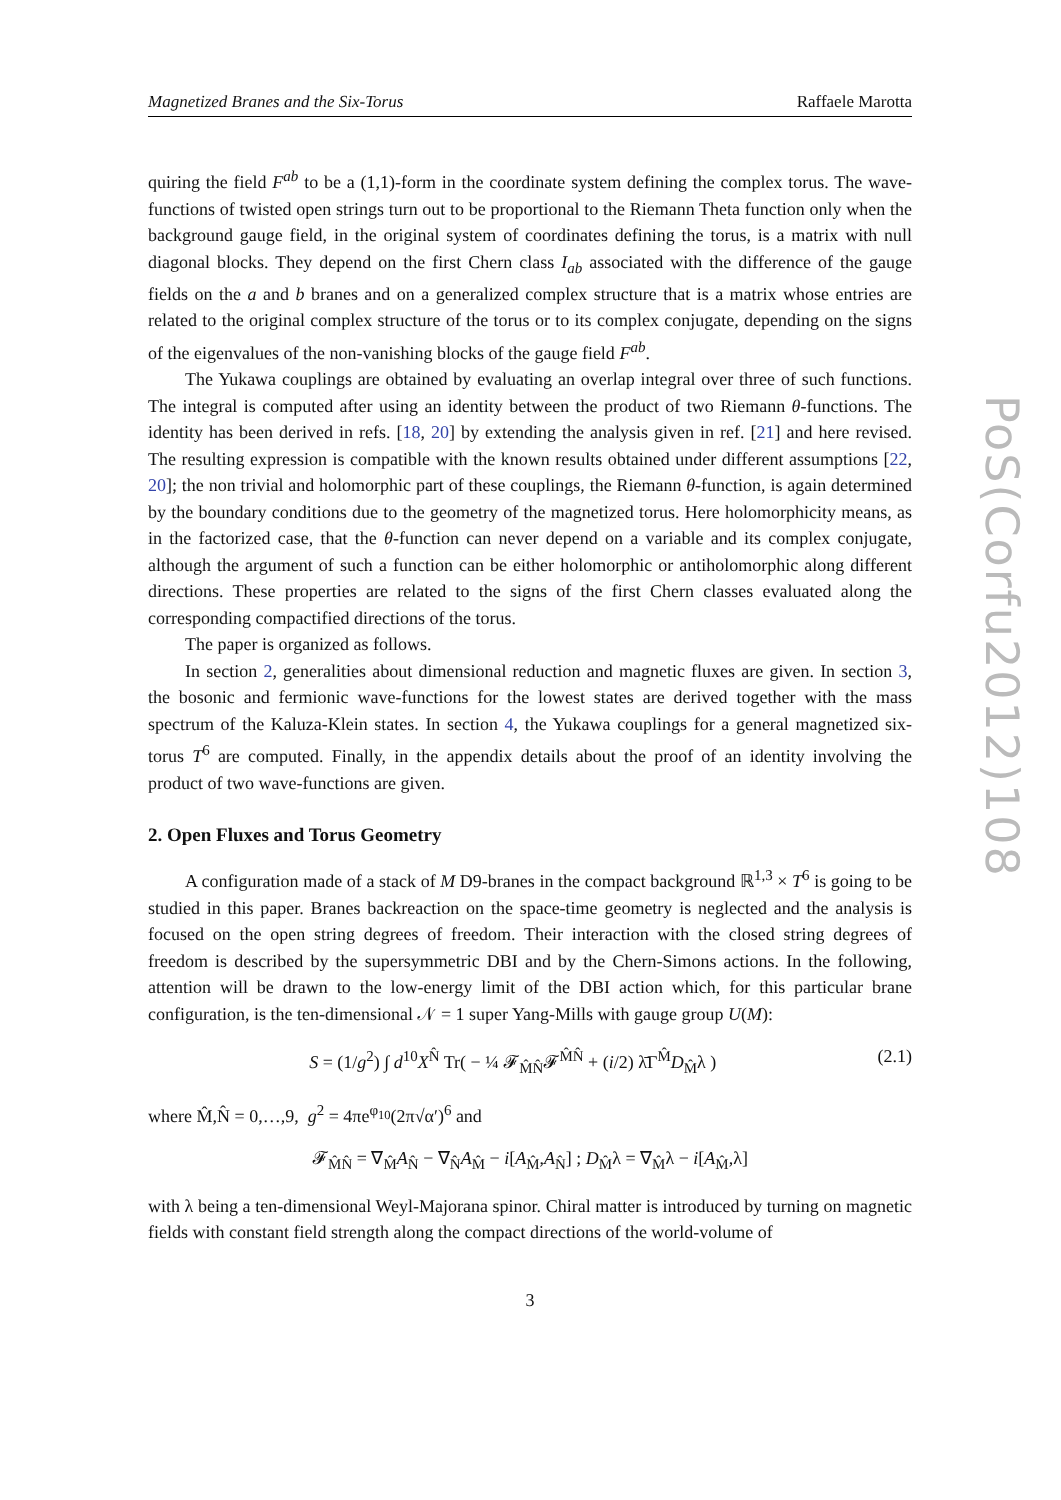PoS(Corfu2012)108
Magnetized Branes and the Six-Torus Raffaele Marotta
quiring the field F<sup>ab</sup> to be a (1,1)-form in the coordinate system defining the complex torus. The wave-functions of twisted open strings turn out to be proportional to the Riemann Theta function only when the background gauge field, in the original system of coordinates defining the torus, is a matrix with null diagonal blocks. They depend on the first Chern class I<sub>ab</sub> associated with the difference of the gauge fields on the a and b branes and on a generalized complex structure that is a matrix whose entries are related to the original complex structure of the torus or to its complex conjugate, depending on the signs of the eigenvalues of the non-vanishing blocks of the gauge field F<sup>ab</sup>.
The Yukawa couplings are obtained by evaluating an overlap integral over three of such functions. The integral is computed after using an identity between the product of two Riemann θ-functions. The identity has been derived in refs. [18, 20] by extending the analysis given in ref. [21] and here revised. The resulting expression is compatible with the known results obtained under different assumptions [22, 20]; the non trivial and holomorphic part of these couplings, the Riemann θ-function, is again determined by the boundary conditions due to the geometry of the magnetized torus. Here holomorphicity means, as in the factorized case, that the θ-function can never depend on a variable and its complex conjugate, although the argument of such a function can be either holomorphic or antiholomorphic along different directions. These properties are related to the signs of the first Chern classes evaluated along the corresponding compactified directions of the torus.
The paper is organized as follows.
In section 2, generalities about dimensional reduction and magnetic fluxes are given. In section 3, the bosonic and fermionic wave-functions for the lowest states are derived together with the mass spectrum of the Kaluza-Klein states. In section 4, the Yukawa couplings for a general magnetized six-torus T<sup>6</sup> are computed. Finally, in the appendix details about the proof of an identity involving the product of two wave-functions are given.
2. Open Fluxes and Torus Geometry
A configuration made of a stack of M D9-branes in the compact background ℝ<sup>1,3</sup> × T<sup>6</sup> is going to be studied in this paper. Branes backreaction on the space-time geometry is neglected and the analysis is focused on the open string degrees of freedom. Their interaction with the closed string degrees of freedom is described by the supersymmetric DBI and by the Chern-Simons actions. In the following, attention will be drawn to the low-energy limit of the DBI action which, for this particular brane configuration, is the ten-dimensional 𝒩 = 1 super Yang-Mills with gauge group U(M):
S = (1/g<sup>2</sup>) ∫ d<sup>10</sup>X<sup>N̂</sup> Tr( − ¼ 𝓕<sub>M̂N̂</sub>𝓕<sup>M̂N̂</sup> + (i/2) λ̄Γ<sup>M̂</sup>D<sub>M̂</sub>λ ) (2.1)
where M̂,N̂ = 0,…,9, g<sup>2</sup> = 4πe<sup>φ<sub>10</sub></sup>(2π√α′)<sup>6</sup> and
𝓕<sub>M̂N̂</sub> = ∇<sub>M̂</sub>A<sub>N̂</sub> − ∇<sub>N̂</sub>A<sub>M̂</sub> − i[A<sub>M̂</sub>,A<sub>N̂</sub>] ; D<sub>M̂</sub>λ = ∇<sub>M̂</sub>λ − i[A<sub>M̂</sub>,λ]
with λ being a ten-dimensional Weyl-Majorana spinor. Chiral matter is introduced by turning on magnetic fields with constant field strength along the compact directions of the world-volume of
3